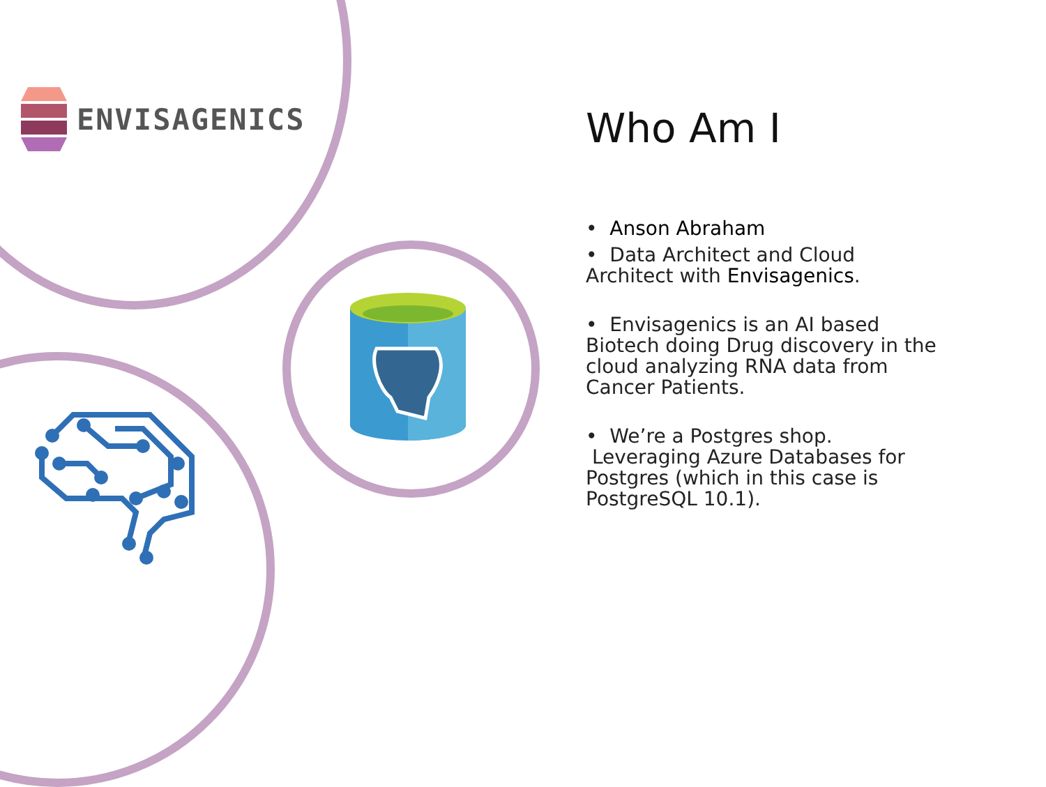ENVISAGENICS
Who Am I
• Anson Abraham
• Data Architect and Cloud Architect with Envisagenics.
• Envisagenics is an AI based Biotech doing Drug discovery in the cloud analyzing RNA data from Cancer Patients.
• We’re a Postgres shop. Leveraging Azure Databases for Postgres (which in this case is PostgreSQL 10.1).